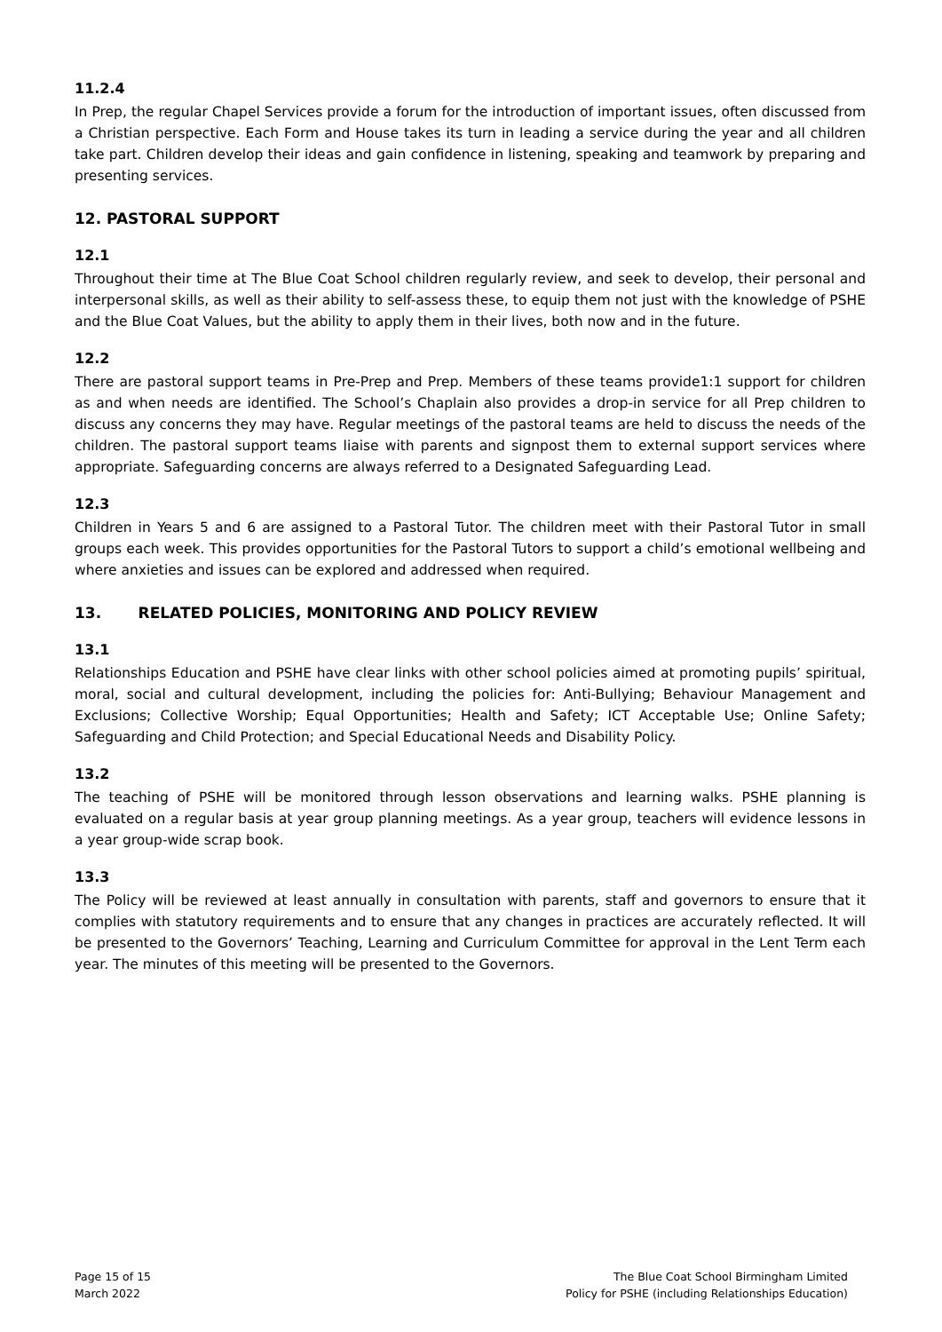11.2.4
In Prep, the regular Chapel Services provide a forum for the introduction of important issues, often discussed from a Christian perspective. Each Form and House takes its turn in leading a service during the year and all children take part. Children develop their ideas and gain confidence in listening, speaking and teamwork by preparing and presenting services.
12. PASTORAL SUPPORT
12.1
Throughout their time at The Blue Coat School children regularly review, and seek to develop, their personal and interpersonal skills, as well as their ability to self-assess these, to equip them not just with the knowledge of PSHE and the Blue Coat Values, but the ability to apply them in their lives, both now and in the future.
12.2
There are pastoral support teams in Pre-Prep and Prep. Members of these teams provide1:1 support for children as and when needs are identified. The School’s Chaplain also provides a drop-in service for all Prep children to discuss any concerns they may have. Regular meetings of the pastoral teams are held to discuss the needs of the children. The pastoral support teams liaise with parents and signpost them to external support services where appropriate. Safeguarding concerns are always referred to a Designated Safeguarding Lead.
12.3
Children in Years 5 and 6 are assigned to a Pastoral Tutor. The children meet with their Pastoral Tutor in small groups each week. This provides opportunities for the Pastoral Tutors to support a child’s emotional wellbeing and where anxieties and issues can be explored and addressed when required.
13. RELATED POLICIES, MONITORING AND POLICY REVIEW
13.1
Relationships Education and PSHE have clear links with other school policies aimed at promoting pupils’ spiritual, moral, social and cultural development, including the policies for: Anti-Bullying; Behaviour Management and Exclusions; Collective Worship; Equal Opportunities; Health and Safety; ICT Acceptable Use; Online Safety; Safeguarding and Child Protection; and Special Educational Needs and Disability Policy.
13.2
The teaching of PSHE will be monitored through lesson observations and learning walks. PSHE planning is evaluated on a regular basis at year group planning meetings. As a year group, teachers will evidence lessons in a year group-wide scrap book.
13.3
The Policy will be reviewed at least annually in consultation with parents, staff and governors to ensure that it complies with statutory requirements and to ensure that any changes in practices are accurately reflected. It will be presented to the Governors’ Teaching, Learning and Curriculum Committee for approval in the Lent Term each year. The minutes of this meeting will be presented to the Governors.
Page 15 of 15
March 2022
The Blue Coat School Birmingham Limited
Policy for PSHE (including Relationships Education)